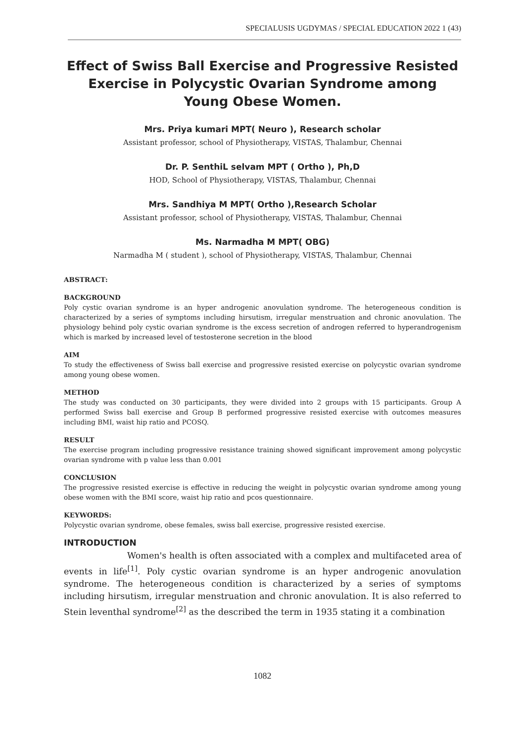SPECIALUSIS UGDYMAS / SPECIAL EDUCATION 2022 1 (43)
Effect of Swiss Ball Exercise and Progressive Resisted Exercise in Polycystic Ovarian Syndrome among Young Obese Women.
Mrs. Priya kumari MPT( Neuro ), Research scholar
Assistant professor, school of Physiotherapy, VISTAS, Thalambur, Chennai
Dr. P. SenthiL selvam MPT ( Ortho ), Ph,D
HOD, School of Physiotherapy, VISTAS, Thalambur, Chennai
Mrs. Sandhiya M MPT( Ortho ),Research Scholar
Assistant professor, school of Physiotherapy, VISTAS, Thalambur, Chennai
Ms. Narmadha M MPT( OBG)
Narmadha M ( student ), school of Physiotherapy, VISTAS, Thalambur, Chennai
ABSTRACT:
BACKGROUND
Poly cystic ovarian syndrome is an hyper androgenic anovulation syndrome. The heterogeneous condition is characterized by a series of symptoms including hirsutism, irregular menstruation and chronic anovulation. The physiology behind poly cystic ovarian syndrome is the excess secretion of androgen referred to hyperandrogenism which is marked by increased level of testosterone secretion in the blood
AIM
To study the effectiveness of Swiss ball exercise and progressive resisted exercise on polycystic ovarian syndrome among young obese women.
METHOD
The study was conducted on 30 participants, they were divided into 2 groups with 15 participants. Group A performed Swiss ball exercise and Group B performed progressive resisted exercise with outcomes measures including BMI, waist hip ratio and PCOSQ.
RESULT
The exercise program including progressive resistance training showed significant improvement among polycystic ovarian syndrome with p value less than 0.001
CONCLUSION
The progressive resisted exercise is effective in reducing the weight in polycystic ovarian syndrome among young obese women with the BMI score, waist hip ratio and pcos questionnaire.
KEYWORDS:
Polycystic ovarian syndrome, obese females, swiss ball exercise, progressive resisted exercise.
INTRODUCTION
Women's health is often associated with a complex and multifaceted area of events in life<sup>[1]</sup>. Poly cystic ovarian syndrome is an hyper androgenic anovulation syndrome. The heterogeneous condition is characterized by a series of symptoms including hirsutism, irregular menstruation and chronic anovulation. It is also referred to Stein leventhal syndrome<sup>[2]</sup> as the described the term in 1935 stating it a combination
1082